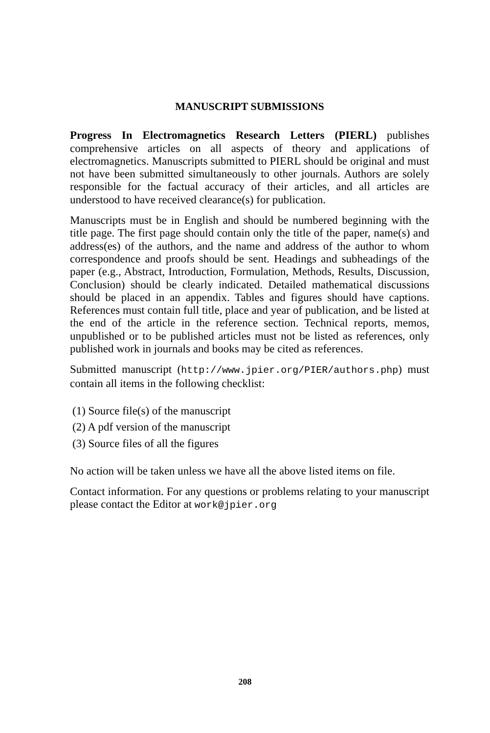MANUSCRIPT SUBMISSIONS
Progress In Electromagnetics Research Letters (PIERL) publishes comprehensive articles on all aspects of theory and applications of electromagnetics. Manuscripts submitted to PIERL should be original and must not have been submitted simultaneously to other journals. Authors are solely responsible for the factual accuracy of their articles, and all articles are understood to have received clearance(s) for publication.
Manuscripts must be in English and should be numbered beginning with the title page. The first page should contain only the title of the paper, name(s) and address(es) of the authors, and the name and address of the author to whom correspondence and proofs should be sent. Headings and subheadings of the paper (e.g., Abstract, Introduction, Formulation, Methods, Results, Discussion, Conclusion) should be clearly indicated. Detailed mathematical discussions should be placed in an appendix. Tables and figures should have captions. References must contain full title, place and year of publication, and be listed at the end of the article in the reference section. Technical reports, memos, unpublished or to be published articles must not be listed as references, only published work in journals and books may be cited as references.
Submitted manuscript (http://www.jpier.org/PIER/authors.php) must contain all items in the following checklist:
(1) Source file(s) of the manuscript
(2) A pdf version of the manuscript
(3) Source files of all the figures
No action will be taken unless we have all the above listed items on file.
Contact information. For any questions or problems relating to your manuscript please contact the Editor at work@jpier.org
208